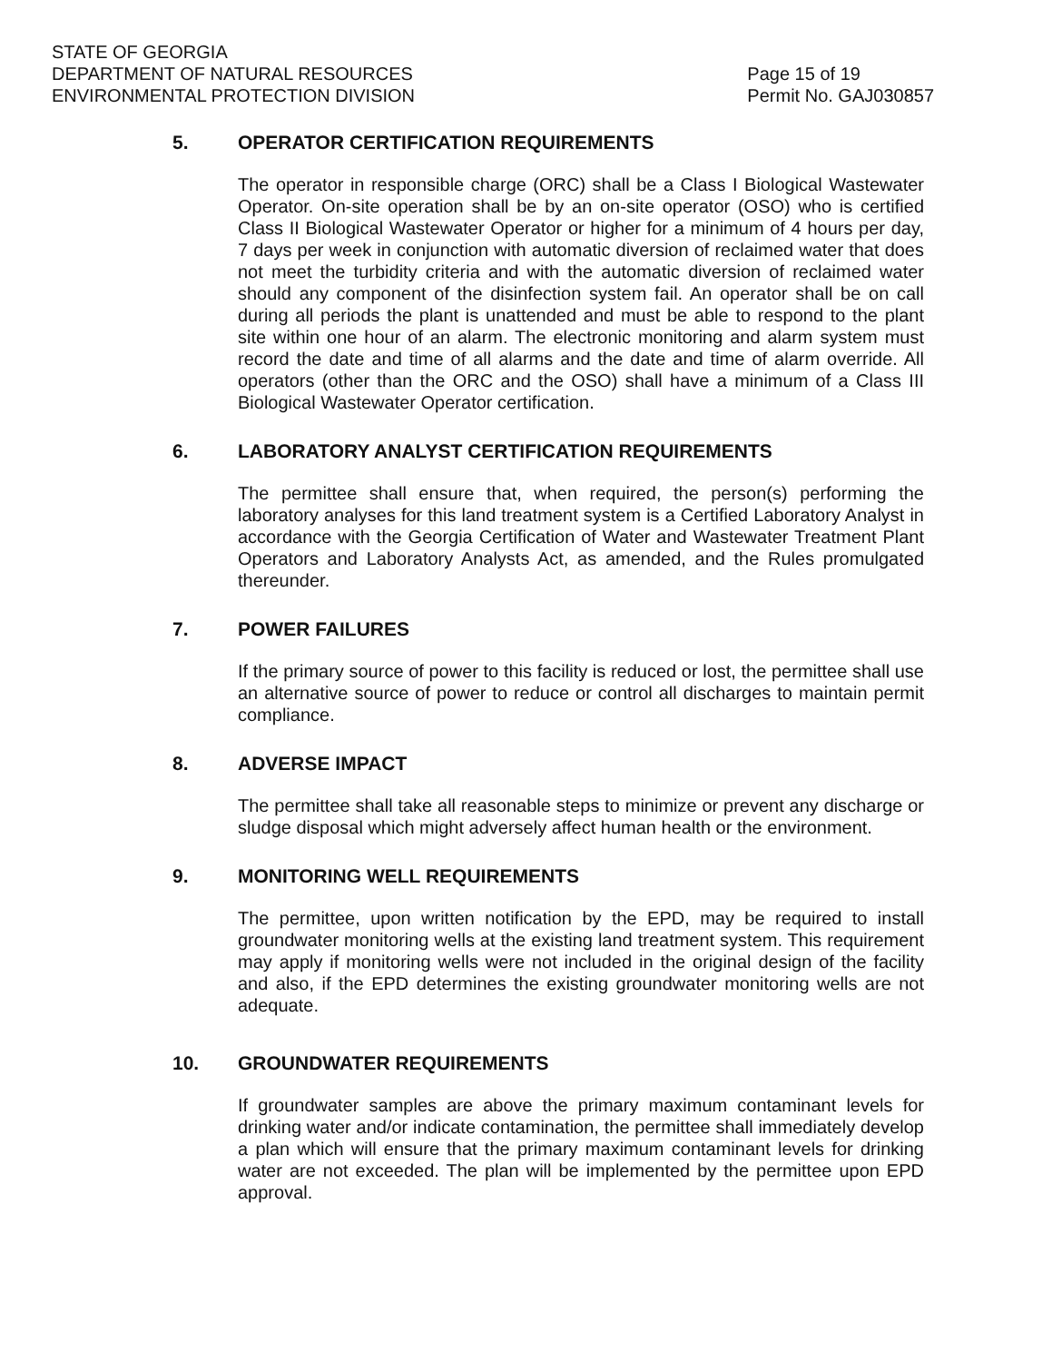STATE OF GEORGIA
DEPARTMENT OF NATURAL RESOURCES
ENVIRONMENTAL PROTECTION DIVISION
Page 15 of 19
Permit No. GAJ030857
5. OPERATOR CERTIFICATION REQUIREMENTS
The operator in responsible charge (ORC) shall be a Class I Biological Wastewater Operator. On-site operation shall be by an on-site operator (OSO) who is certified Class II Biological Wastewater Operator or higher for a minimum of 4 hours per day, 7 days per week in conjunction with automatic diversion of reclaimed water that does not meet the turbidity criteria and with the automatic diversion of reclaimed water should any component of the disinfection system fail. An operator shall be on call during all periods the plant is unattended and must be able to respond to the plant site within one hour of an alarm. The electronic monitoring and alarm system must record the date and time of all alarms and the date and time of alarm override. All operators (other than the ORC and the OSO) shall have a minimum of a Class III Biological Wastewater Operator certification.
6. LABORATORY ANALYST CERTIFICATION REQUIREMENTS
The permittee shall ensure that, when required, the person(s) performing the laboratory analyses for this land treatment system is a Certified Laboratory Analyst in accordance with the Georgia Certification of Water and Wastewater Treatment Plant Operators and Laboratory Analysts Act, as amended, and the Rules promulgated thereunder.
7. POWER FAILURES
If the primary source of power to this facility is reduced or lost, the permittee shall use an alternative source of power to reduce or control all discharges to maintain permit compliance.
8. ADVERSE IMPACT
The permittee shall take all reasonable steps to minimize or prevent any discharge or sludge disposal which might adversely affect human health or the environment.
9. MONITORING WELL REQUIREMENTS
The permittee, upon written notification by the EPD, may be required to install groundwater monitoring wells at the existing land treatment system. This requirement may apply if monitoring wells were not included in the original design of the facility and also, if the EPD determines the existing groundwater monitoring wells are not adequate.
10. GROUNDWATER REQUIREMENTS
If groundwater samples are above the primary maximum contaminant levels for drinking water and/or indicate contamination, the permittee shall immediately develop a plan which will ensure that the primary maximum contaminant levels for drinking water are not exceeded. The plan will be implemented by the permittee upon EPD approval.